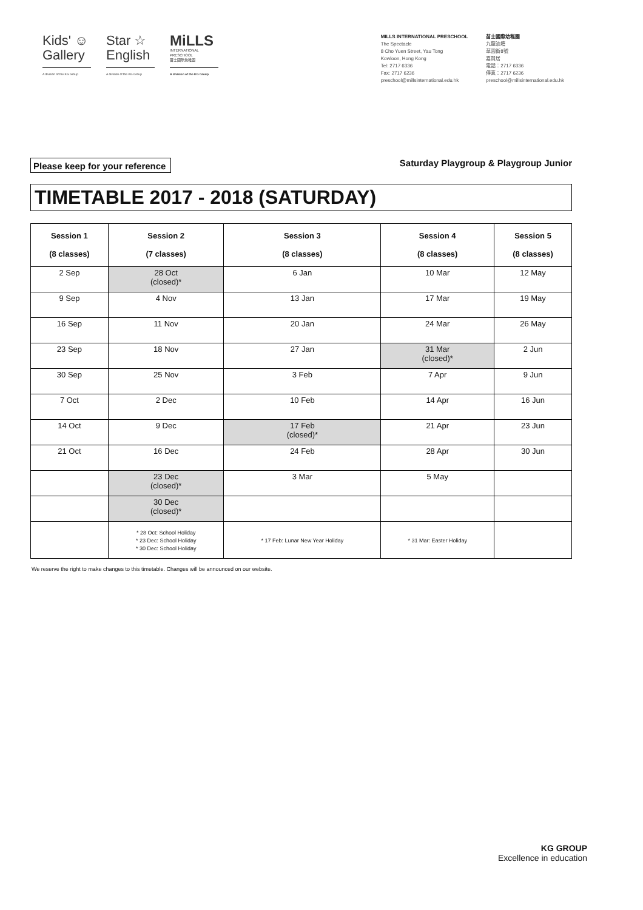Kids' ☺
Gallery
A division of the KG Group
Star ☆
English
A division of the KG Group
MiLLS
INTERNATIONAL PRESCHOOL
苗士國際幼稚園
A division of the KG Group
MILLS INTERNATIONAL PRESCHOOL
The Spectacle
8 Cho Yuen Street, Yau Tong
Kowloon, Hong Kong
Tel: 2717 6336
Fax: 2717 6236
preschool@millsinternational.edu.hk
苗士國際幼稚園
九龍油塘
草園街8號
嘉賢居
電話：2717 6336
傳真：2717 6236
preschool@millsinternational.edu.hk
Please keep for your reference Saturday Playgroup & Playgroup Junior
TIMETABLE 2017 - 2018 (SATURDAY)
| Session 1 (8 classes) | Session 2 (7 classes) | Session 3 (8 classes) | Session 4 (8 classes) | Session 5 (8 classes) |
| --- | --- | --- | --- | --- |
| 2 Sep | 28 Oct (closed)* | 6 Jan | 10 Mar | 12 May |
| 9 Sep | 4 Nov | 13 Jan | 17 Mar | 19 May |
| 16 Sep | 11 Nov | 20 Jan | 24 Mar | 26 May |
| 23 Sep | 18 Nov | 27 Jan | 31 Mar (closed)* | 2 Jun |
| 30 Sep | 25 Nov | 3 Feb | 7 Apr | 9 Jun |
| 7 Oct | 2 Dec | 10 Feb | 14 Apr | 16 Jun |
| 14 Oct | 9 Dec | 17 Feb (closed)* | 21 Apr | 23 Jun |
| 21 Oct | 16 Dec | 24 Feb | 28 Apr | 30 Jun |
| | 23 Dec (closed)* | 3 Mar | 5 May | |
| | 30 Dec (closed)* | | | |
| | * 28 Oct: School Holiday * 23 Dec: School Holiday * 30 Dec: School Holiday | * 17 Feb: Lunar New Year Holiday | * 31 Mar: Easter Holiday | |
We reserve the right to make changes to this timetable. Changes will be announced on our website.
KG GROUP
Excellence in education